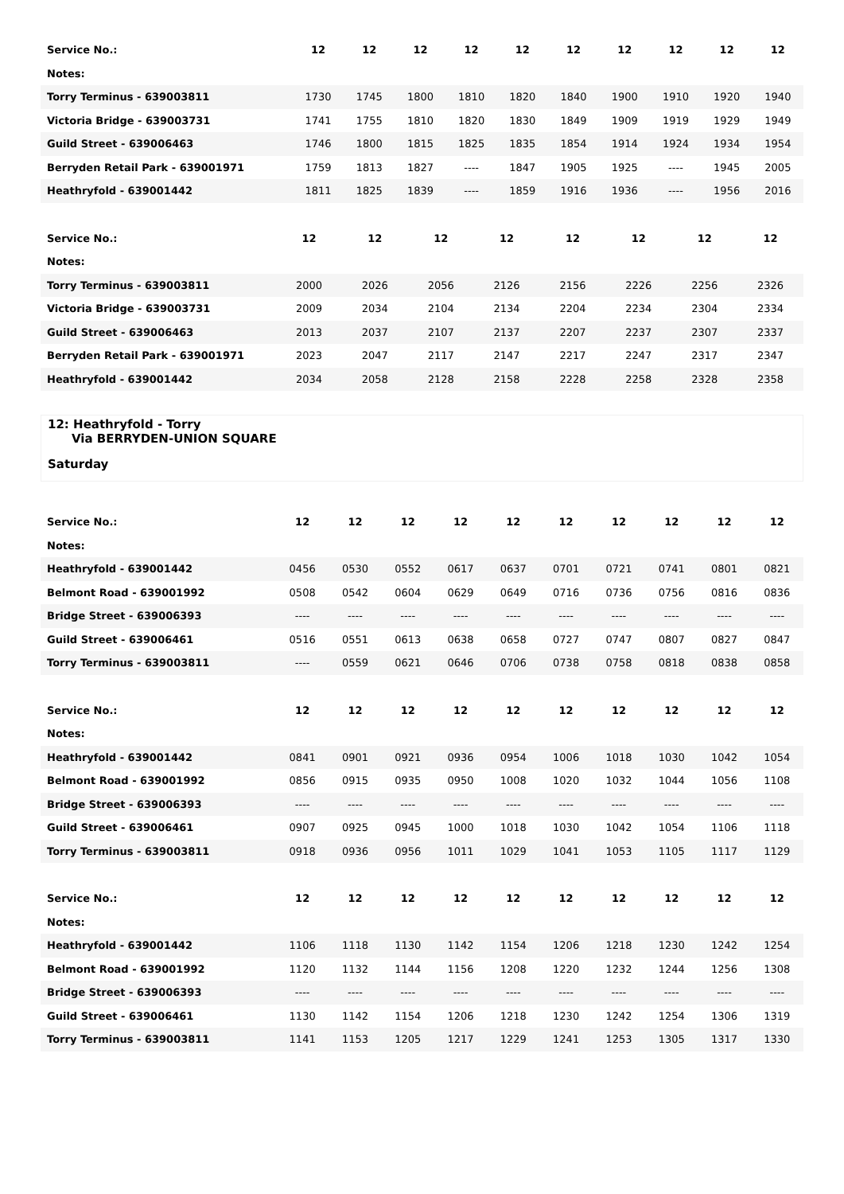| Service No.: | | 12 | 12 | 12 | 12 | 12 | 12 | 12 | 12 | 12 | 12 |
| --- | --- | --- | --- | --- | --- | --- | --- | --- | --- | --- | --- |
| Notes: | | | | | | | | | | | |
| Torry Terminus - 639003811 | | 1730 | 1745 | 1800 | 1810 | 1820 | 1840 | 1900 | 1910 | 1920 | 1940 |
| Victoria Bridge - 639003731 | | 1741 | 1755 | 1810 | 1820 | 1830 | 1849 | 1909 | 1919 | 1929 | 1949 |
| Guild Street - 639006463 | | 1746 | 1800 | 1815 | 1825 | 1835 | 1854 | 1914 | 1924 | 1934 | 1954 |
| Berryden Retail Park - 639001971 | | 1759 | 1813 | 1827 | ---- | 1847 | 1905 | 1925 | ---- | 1945 | 2005 |
| Heathryfold - 639001442 | | 1811 | 1825 | 1839 | ---- | 1859 | 1916 | 1936 | ---- | 1956 | 2016 |
| Service No.: | 12 | 12 | 12 | 12 | 12 | 12 | 12 | 12 |
| --- | --- | --- | --- | --- | --- | --- | --- | --- |
| Notes: | | | | | | | | |
| Torry Terminus - 639003811 | 2000 | 2026 | 2056 | 2126 | 2156 | 2226 | 2256 | 2326 |
| Victoria Bridge - 639003731 | 2009 | 2034 | 2104 | 2134 | 2204 | 2234 | 2304 | 2334 |
| Guild Street - 639006463 | 2013 | 2037 | 2107 | 2137 | 2207 | 2237 | 2307 | 2337 |
| Berryden Retail Park - 639001971 | 2023 | 2047 | 2117 | 2147 | 2217 | 2247 | 2317 | 2347 |
| Heathryfold - 639001442 | 2034 | 2058 | 2128 | 2158 | 2228 | 2258 | 2328 | 2358 |
12: Heathryfold - Torry
Via BERRYDEN-UNION SQUARE
Saturday
| Service No.: | 12 | 12 | 12 | 12 | 12 | 12 | 12 | 12 | 12 | 12 |
| --- | --- | --- | --- | --- | --- | --- | --- | --- | --- | --- |
| Notes: | | | | | | | | | | |
| Heathryfold - 639001442 | 0456 | 0530 | 0552 | 0617 | 0637 | 0701 | 0721 | 0741 | 0801 | 0821 |
| Belmont Road - 639001992 | 0508 | 0542 | 0604 | 0629 | 0649 | 0716 | 0736 | 0756 | 0816 | 0836 |
| Bridge Street - 639006393 | ---- | ---- | ---- | ---- | ---- | ---- | ---- | ---- | ---- | ---- |
| Guild Street - 639006461 | 0516 | 0551 | 0613 | 0638 | 0658 | 0727 | 0747 | 0807 | 0827 | 0847 |
| Torry Terminus - 639003811 | ---- | 0559 | 0621 | 0646 | 0706 | 0738 | 0758 | 0818 | 0838 | 0858 |
| Service No.: | 12 | 12 | 12 | 12 | 12 | 12 | 12 | 12 | 12 | 12 |
| --- | --- | --- | --- | --- | --- | --- | --- | --- | --- | --- |
| Notes: | | | | | | | | | | |
| Heathryfold - 639001442 | 0841 | 0901 | 0921 | 0936 | 0954 | 1006 | 1018 | 1030 | 1042 | 1054 |
| Belmont Road - 639001992 | 0856 | 0915 | 0935 | 0950 | 1008 | 1020 | 1032 | 1044 | 1056 | 1108 |
| Bridge Street - 639006393 | ---- | ---- | ---- | ---- | ---- | ---- | ---- | ---- | ---- | ---- |
| Guild Street - 639006461 | 0907 | 0925 | 0945 | 1000 | 1018 | 1030 | 1042 | 1054 | 1106 | 1118 |
| Torry Terminus - 639003811 | 0918 | 0936 | 0956 | 1011 | 1029 | 1041 | 1053 | 1105 | 1117 | 1129 |
| Service No.: | 12 | 12 | 12 | 12 | 12 | 12 | 12 | 12 | 12 | 12 |
| --- | --- | --- | --- | --- | --- | --- | --- | --- | --- | --- |
| Notes: | | | | | | | | | | |
| Heathryfold - 639001442 | 1106 | 1118 | 1130 | 1142 | 1154 | 1206 | 1218 | 1230 | 1242 | 1254 |
| Belmont Road - 639001992 | 1120 | 1132 | 1144 | 1156 | 1208 | 1220 | 1232 | 1244 | 1256 | 1308 |
| Bridge Street - 639006393 | ---- | ---- | ---- | ---- | ---- | ---- | ---- | ---- | ---- | ---- |
| Guild Street - 639006461 | 1130 | 1142 | 1154 | 1206 | 1218 | 1230 | 1242 | 1254 | 1306 | 1319 |
| Torry Terminus - 639003811 | 1141 | 1153 | 1205 | 1217 | 1229 | 1241 | 1253 | 1305 | 1317 | 1330 |